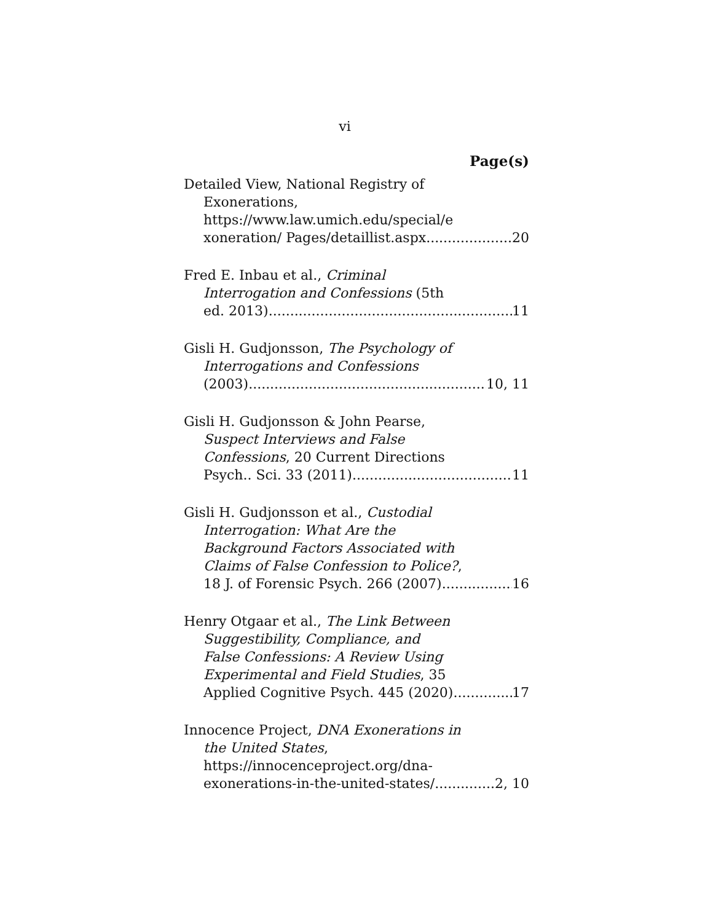vi
Page(s)
Detailed View, National Registry of
Exonerations,
https://www.law.umich.edu/special/e
xoneration/ Pages/detaillist.aspx 20
Fred E. Inbau et al., Criminal
Interrogation and Confessions (5th
ed. 2013) 11
Gisli H. Gudjonsson, The Psychology of
Interrogations and Confessions
(2003) 10, 11
Gisli H. Gudjonsson & John Pearse,
Suspect Interviews and False
Confessions, 20 Current Directions
Psych.. Sci. 33 (2011) 11
Gisli H. Gudjonsson et al., Custodial
Interrogation: What Are the
Background Factors Associated with
Claims of False Confession to Police?,
18 J. of Forensic Psych. 266 (2007) 16
Henry Otgaar et al., The Link Between
Suggestibility, Compliance, and
False Confessions: A Review Using
Experimental and Field Studies, 35
Applied Cognitive Psych. 445 (2020) 17
Innocence Project, DNA Exonerations in
the United States,
https://innocenceproject.org/dna-
exonerations-in-the-united-states/ 2, 10